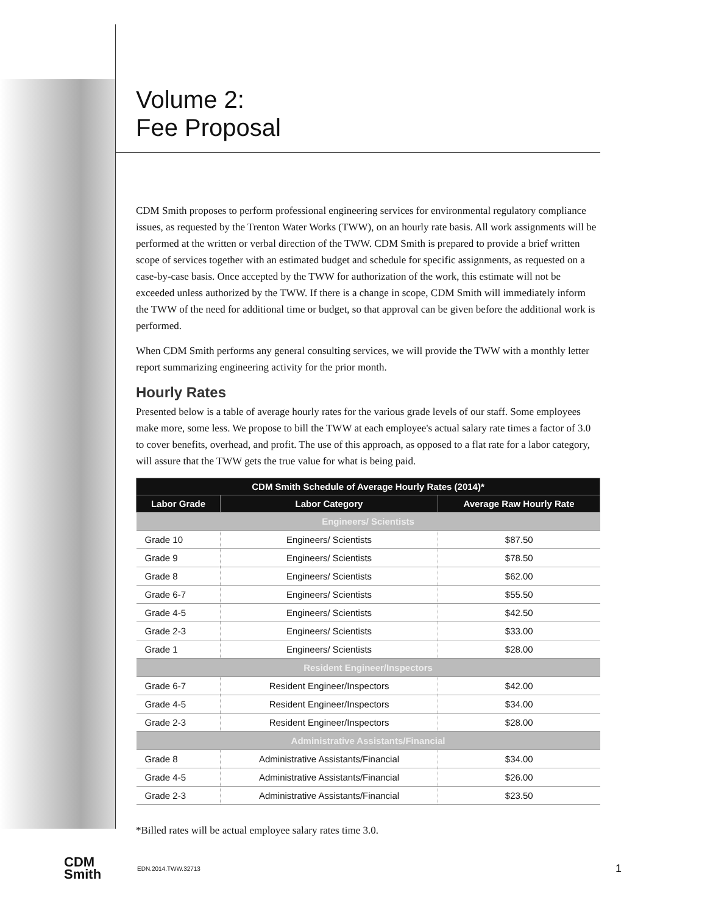Volume 2:
Fee Proposal
CDM Smith proposes to perform professional engineering services for environmental regulatory compliance issues, as requested by the Trenton Water Works (TWW), on an hourly rate basis. All work assignments will be performed at the written or verbal direction of the TWW. CDM Smith is prepared to provide a brief written scope of services together with an estimated budget and schedule for specific assignments, as requested on a case-by-case basis. Once accepted by the TWW for authorization of the work, this estimate will not be exceeded unless authorized by the TWW. If there is a change in scope, CDM Smith will immediately inform the TWW of the need for additional time or budget, so that approval can be given before the additional work is performed.
When CDM Smith performs any general consulting services, we will provide the TWW with a monthly letter report summarizing engineering activity for the prior month.
Hourly Rates
Presented below is a table of average hourly rates for the various grade levels of our staff. Some employees make more, some less. We propose to bill the TWW at each employee's actual salary rate times a factor of 3.0 to cover benefits, overhead, and profit. The use of this approach, as opposed to a flat rate for a labor category, will assure that the TWW gets the true value for what is being paid.
| CDM Smith Schedule of Average Hourly Rates (2014)* | | |
| --- | --- | --- |
| Labor Grade | Labor Category | Average Raw Hourly Rate |
| Engineers/ Scientists | | |
| Grade 10 | Engineers/ Scientists | $87.50 |
| Grade 9 | Engineers/ Scientists | $78.50 |
| Grade 8 | Engineers/ Scientists | $62.00 |
| Grade 6-7 | Engineers/ Scientists | $55.50 |
| Grade 4-5 | Engineers/ Scientists | $42.50 |
| Grade 2-3 | Engineers/ Scientists | $33.00 |
| Grade 1 | Engineers/ Scientists | $28.00 |
| Resident Engineer/Inspectors | | |
| Grade 6-7 | Resident Engineer/Inspectors | $42.00 |
| Grade 4-5 | Resident Engineer/Inspectors | $34.00 |
| Grade 2-3 | Resident Engineer/Inspectors | $28.00 |
| Administrative Assistants/Financial | | |
| Grade 8 | Administrative Assistants/Financial | $34.00 |
| Grade 4-5 | Administrative Assistants/Financial | $26.00 |
| Grade 2-3 | Administrative Assistants/Financial | $23.50 |
*Billed rates will be actual employee salary rates time 3.0.
CDM
Smith
EDN.2014.TWW.32713
1